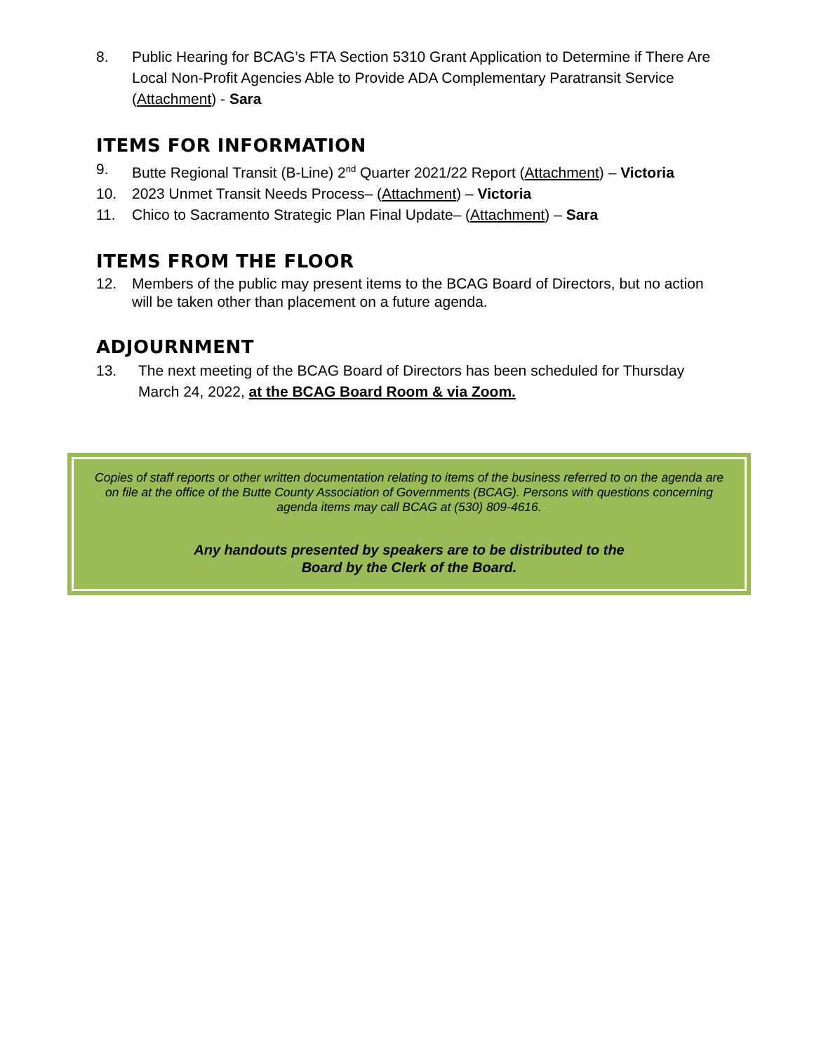8. Public Hearing for BCAG’s FTA Section 5310 Grant Application to Determine if There Are Local Non-Profit Agencies Able to Provide ADA Complementary Paratransit Service (Attachment) - Sara
ITEMS FOR INFORMATION
9. Butte Regional Transit (B-Line) 2<sup>nd</sup> Quarter 2021/22 Report (Attachment) – Victoria
10. 2023 Unmet Transit Needs Process– (Attachment) – Victoria
11. Chico to Sacramento Strategic Plan Final Update– (Attachment) – Sara
ITEMS FROM THE FLOOR
12. Members of the public may present items to the BCAG Board of Directors, but no action will be taken other than placement on a future agenda.
ADJOURNMENT
13. The next meeting of the BCAG Board of Directors has been scheduled for Thursday March 24, 2022, at the BCAG Board Room & via Zoom.
Copies of staff reports or other written documentation relating to items of the business referred to on the agenda are on file at the office of the Butte County Association of Governments (BCAG). Persons with questions concerning agenda items may call BCAG at (530) 809-4616.
Any handouts presented by speakers are to be distributed to the
Board by the Clerk of the Board.